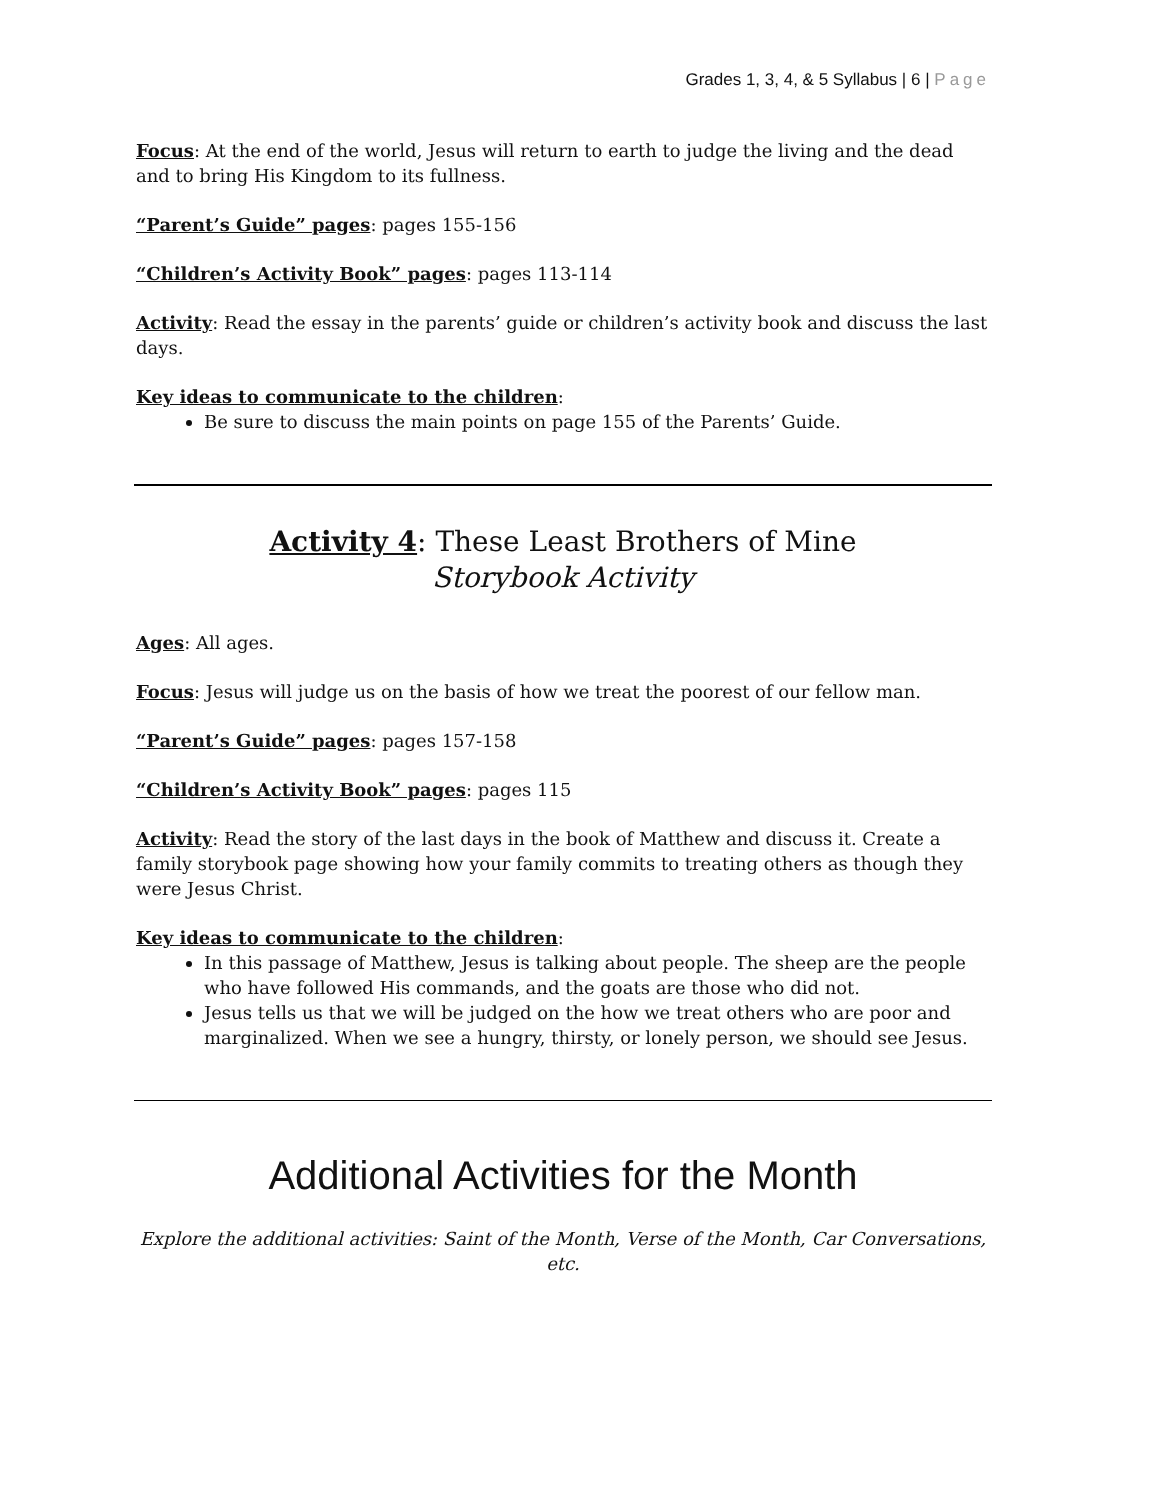Grades 1, 3, 4, & 5 Syllabus | 6 | Page
Focus: At the end of the world, Jesus will return to earth to judge the living and the dead and to bring His Kingdom to its fullness.
“Parent’s Guide” pages: pages 155-156
“Children’s Activity Book” pages: pages 113-114
Activity: Read the essay in the parents’ guide or children’s activity book and discuss the last days.
Key ideas to communicate to the children:
Be sure to discuss the main points on page 155 of the Parents’ Guide.
Activity 4: These Least Brothers of Mine
Storybook Activity
Ages: All ages.
Focus: Jesus will judge us on the basis of how we treat the poorest of our fellow man.
“Parent’s Guide” pages: pages 157-158
“Children’s Activity Book” pages: pages 115
Activity: Read the story of the last days in the book of Matthew and discuss it. Create a family storybook page showing how your family commits to treating others as though they were Jesus Christ.
Key ideas to communicate to the children:
In this passage of Matthew, Jesus is talking about people. The sheep are the people who have followed His commands, and the goats are those who did not.
Jesus tells us that we will be judged on the how we treat others who are poor and marginalized. When we see a hungry, thirsty, or lonely person, we should see Jesus.
Additional Activities for the Month
Explore the additional activities: Saint of the Month, Verse of the Month, Car Conversations, etc.